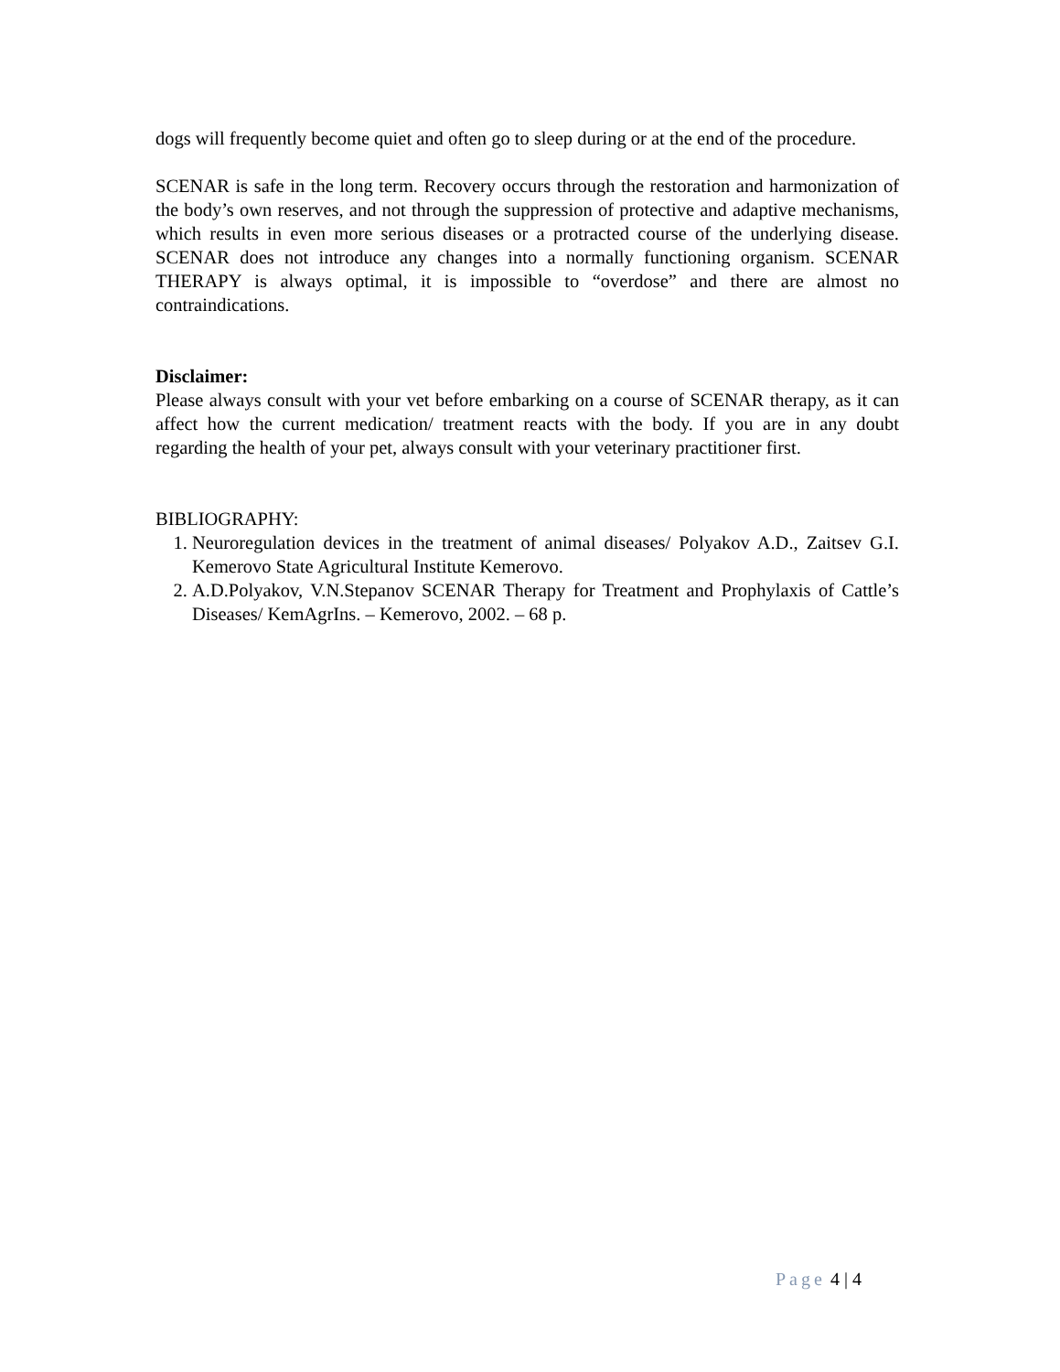dogs will frequently become quiet and often go to sleep during or at the end of the procedure.
SCENAR is safe in the long term. Recovery occurs through the restoration and harmonization of the body’s own reserves, and not through the suppression of protective and adaptive mechanisms, which results in even more serious diseases or a protracted course of the underlying disease. SCENAR does not introduce any changes into a normally functioning organism. SCENAR THERAPY is always optimal, it is impossible to “overdose” and there are almost no contraindications.
Disclaimer:
Please always consult with your vet before embarking on a course of SCENAR therapy, as it can affect how the current medication/ treatment reacts with the body. If you are in any doubt regarding the health of your pet, always consult with your veterinary practitioner first.
BIBLIOGRAPHY:
1. Neuroregulation devices in the treatment of animal diseases/ Polyakov A.D., Zaitsev G.I. Kemerovo State Agricultural Institute Kemerovo.
2. A.D.Polyakov, V.N.Stepanov SCENAR Therapy for Treatment and Prophylaxis of Cattle’s Diseases/ KemAgrIns. – Kemerovo, 2002. – 68 p.
Page 4 | 4